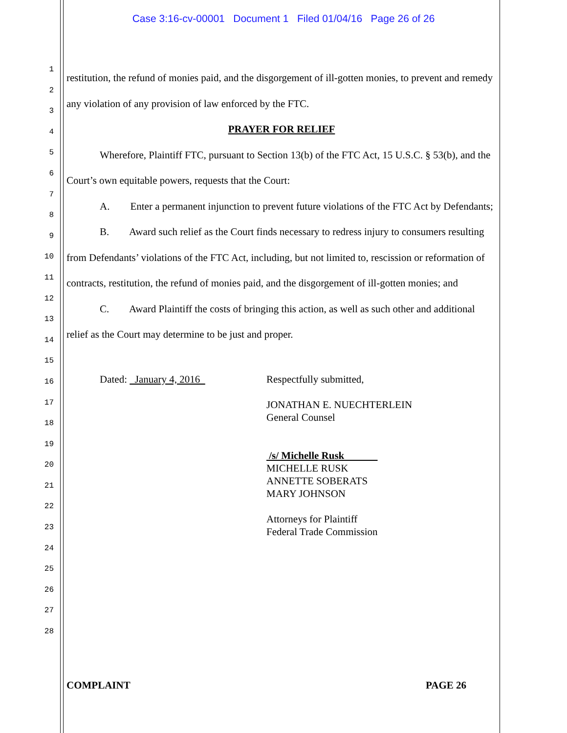Case 3:16-cv-00001 Document 1 Filed 01/04/16 Page 26 of 26
1
2
3
4
5
6
7
8
9
10
11
12
13
14
15
16
17
18
19
20
21
22
23
24
25
26
27
28
restitution, the refund of monies paid, and the disgorgement of ill-gotten monies, to prevent and remedy any violation of any provision of law enforced by the FTC.
PRAYER FOR RELIEF
Wherefore, Plaintiff FTC, pursuant to Section 13(b) of the FTC Act, 15 U.S.C. § 53(b), and the Court’s own equitable powers, requests that the Court:
A. Enter a permanent injunction to prevent future violations of the FTC Act by Defendants;
B. Award such relief as the Court finds necessary to redress injury to consumers resulting from Defendants’ violations of the FTC Act, including, but not limited to, rescission or reformation of contracts, restitution, the refund of monies paid, and the disgorgement of ill-gotten monies; and
C. Award Plaintiff the costs of bringing this action, as well as such other and additional relief as the Court may determine to be just and proper.
Dated: January 4, 2016
Respectfully submitted,
JONATHAN E. NUECHTERLEIN
General Counsel
/s/ Michelle Rusk
MICHELLE RUSK
ANNETTE SOBERATS
MARY JOHNSON
Attorneys for Plaintiff
Federal Trade Commission
COMPLAINT PAGE 26